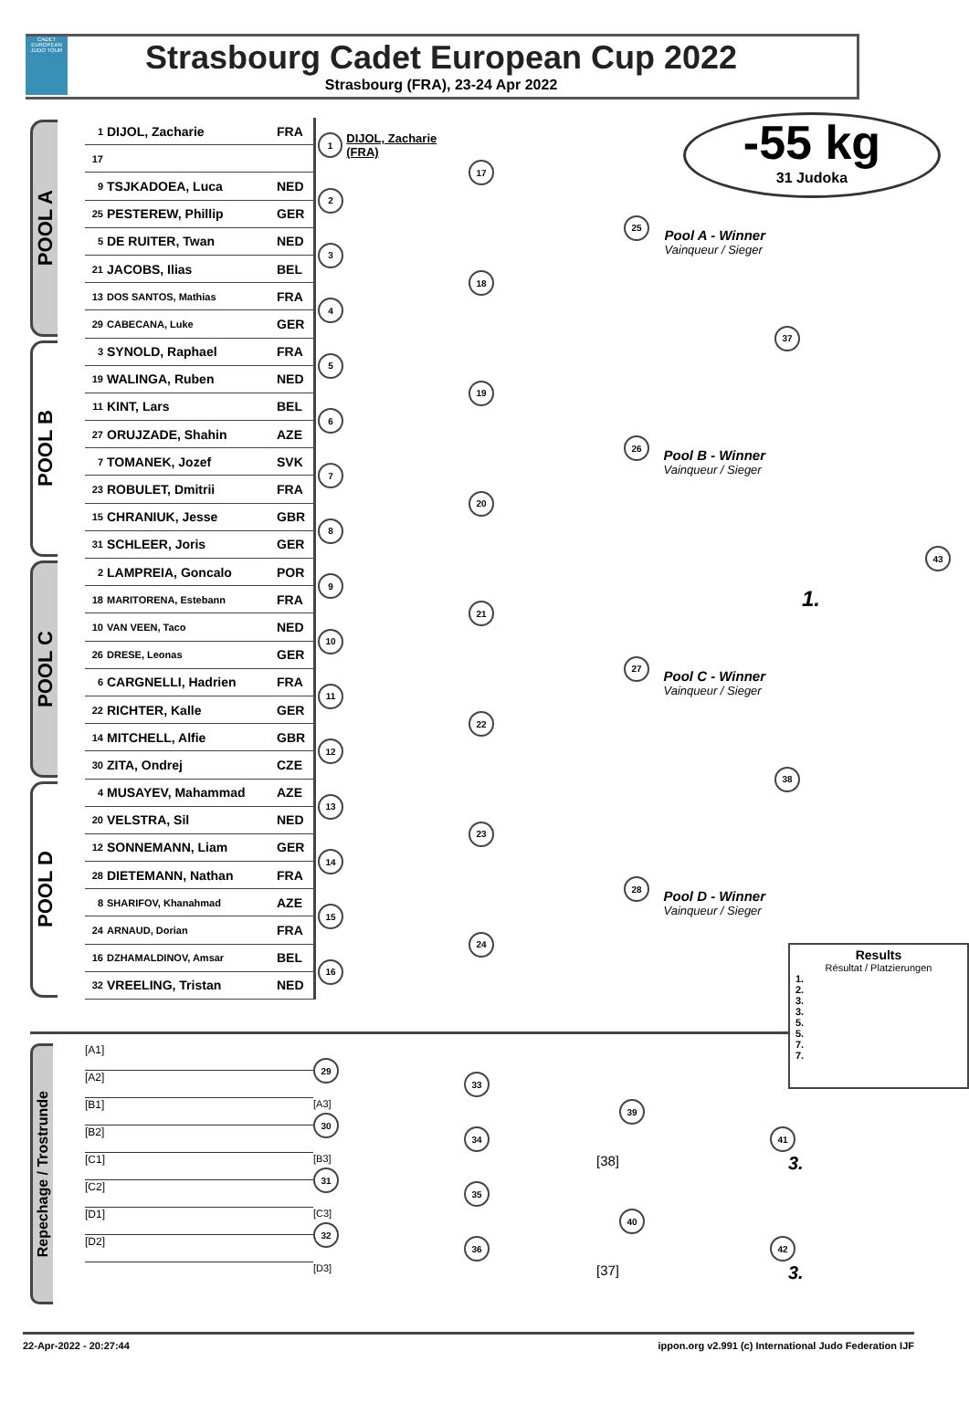CADET EUROPEAN JUDO TOUR
Strasbourg Cadet European Cup 2022
Strasbourg (FRA), 23-24 Apr 2022
-55 kg
31 Judoka
POOL A
1 DIJOL, Zacharie FRA
17
1 DIJOL, Zacharie (FRA)
9 TSJKADOEA, Luca NED
25 PESTEREW, Phillip GER
2
5 DE RUITER, Twan NED
21 JACOBS, Ilias BEL
3
13 DOS SANTOS, Mathias FRA
29 CABECANA, Luke GER
4
17
18
25
Pool A - Winner
Vainqueur / Sieger
POOL B
3 SYNOLD, Raphael FRA
19 WALINGA, Ruben NED
5
11 KINT, Lars BEL
27 ORUJZADE, Shahin AZE
6
7 TOMANEK, Jozef SVK
23 ROBULET, Dmitrii FRA
7
15 CHRANIUK, Jesse GBR
31 SCHLEER, Joris GER
8
19
20
26
Pool B - Winner
Vainqueur / Sieger
37
POOL C
2 LAMPREIA, Goncalo POR
18 MARITORENA, Estebann FRA
9
10 VAN VEEN, Taco NED
26 DRESE, Leonas GER
10
6 CARGNELLI, Hadrien FRA
22 RICHTER, Kalle GER
11
14 MITCHELL, Alfie GBR
30 ZITA, Ondrej CZE
12
21
22
27
Pool C - Winner
Vainqueur / Sieger
POOL D
4 MUSAYEV, Mahammad AZE
20 VELSTRA, Sil NED
13
12 SONNEMANN, Liam GER
28 DIETEMANN, Nathan FRA
14
8 SHARIFOV, Khanahmad AZE
24 ARNAUD, Dorian FRA
15
16 DZHAMALDINOV, Amsar BEL
32 VREELING, Tristan NED
16
23
24
28
Pool D - Winner
Vainqueur / Sieger
38
43
1.
Repechage / Trostrunde
[A1]
[A2]
29
[A3]
[B1]
[B2]
30
[B3]
33
34
39
[38]
41
3.
[C1]
[C2]
31
[C3]
[D1]
[D2]
32
[D3]
35
36
40
[37]
42
3.
Results
Résultat / Platzierungen
1.
2.
3.
3.
5.
5.
7.
7.
22-Apr-2022 - 20:27:44 ippon.org v2.991 (c) International Judo Federation IJF